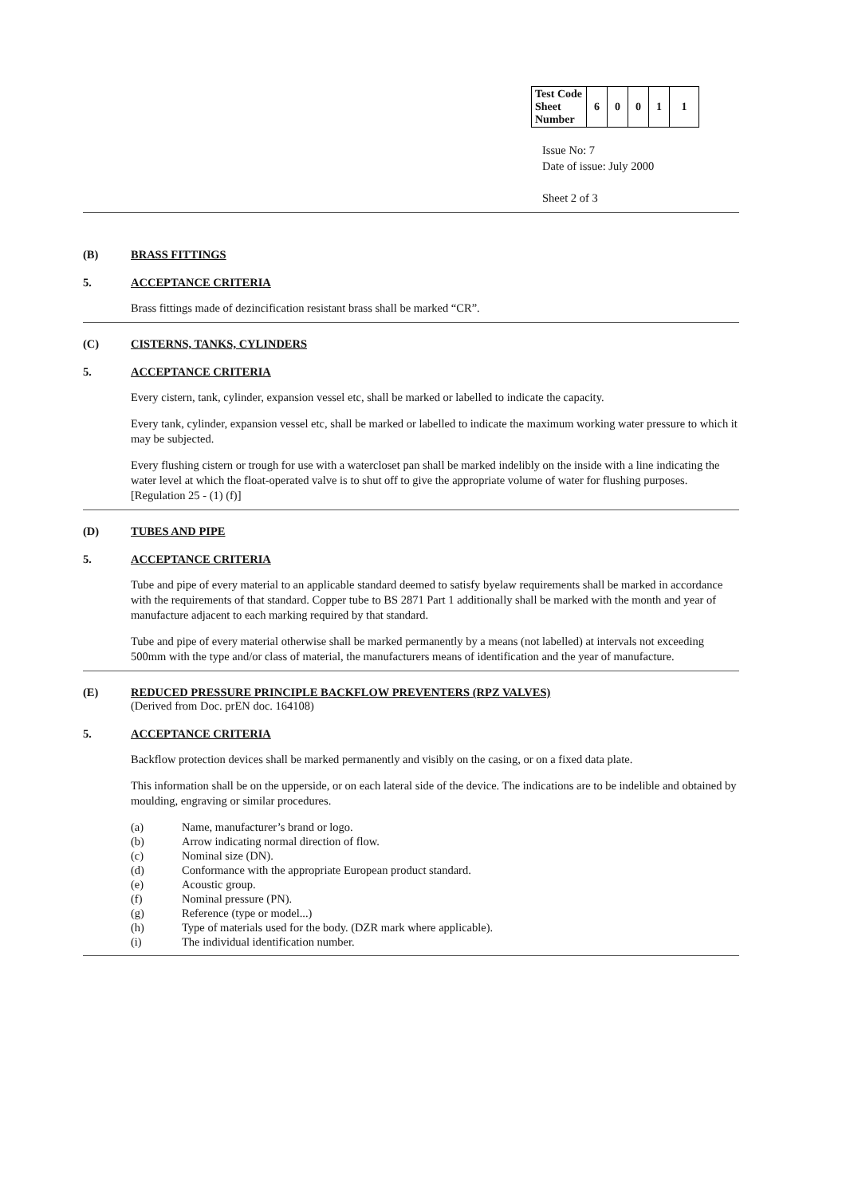| Test Code Sheet Number | 6 | 0 | 0 | 1 | 1 |
Issue No: 7
Date of issue: July 2000
Sheet 2 of 3
(B) BRASS FITTINGS
5. ACCEPTANCE CRITERIA
Brass fittings made of dezincification resistant brass shall be marked “CR”.
(C) CISTERNS, TANKS, CYLINDERS
5. ACCEPTANCE CRITERIA
Every cistern, tank, cylinder, expansion vessel etc, shall be marked or labelled to indicate the capacity.
Every tank, cylinder, expansion vessel etc, shall be marked or labelled to indicate the maximum working water pressure to which it may be subjected.
Every flushing cistern or trough for use with a watercloset pan shall be marked indelibly on the inside with a line indicating the water level at which the float-operated valve is to shut off to give the appropriate volume of water for flushing purposes. [Regulation 25 - (1) (f)]
(D) TUBES AND PIPE
5. ACCEPTANCE CRITERIA
Tube and pipe of every material to an applicable standard deemed to satisfy byelaw requirements shall be marked in accordance with the requirements of that standard. Copper tube to BS 2871 Part 1 additionally shall be marked with the month and year of manufacture adjacent to each marking required by that standard.
Tube and pipe of every material otherwise shall be marked permanently by a means (not labelled) at intervals not exceeding 500mm with the type and/or class of material, the manufacturers means of identification and the year of manufacture.
(E) REDUCED PRESSURE PRINCIPLE BACKFLOW PREVENTERS (RPZ VALVES)
(Derived from Doc. prEN doc. 164108)
5. ACCEPTANCE CRITERIA
Backflow protection devices shall be marked permanently and visibly on the casing, or on a fixed data plate.
This information shall be on the upperside, or on each lateral side of the device. The indications are to be indelible and obtained by moulding, engraving or similar procedures.
(a) Name, manufacturer’s brand or logo.
(b) Arrow indicating normal direction of flow.
(c) Nominal size (DN).
(d) Conformance with the appropriate European product standard.
(e) Acoustic group.
(f) Nominal pressure (PN).
(g) Reference (type or model...)
(h) Type of materials used for the body. (DZR mark where applicable).
(i) The individual identification number.